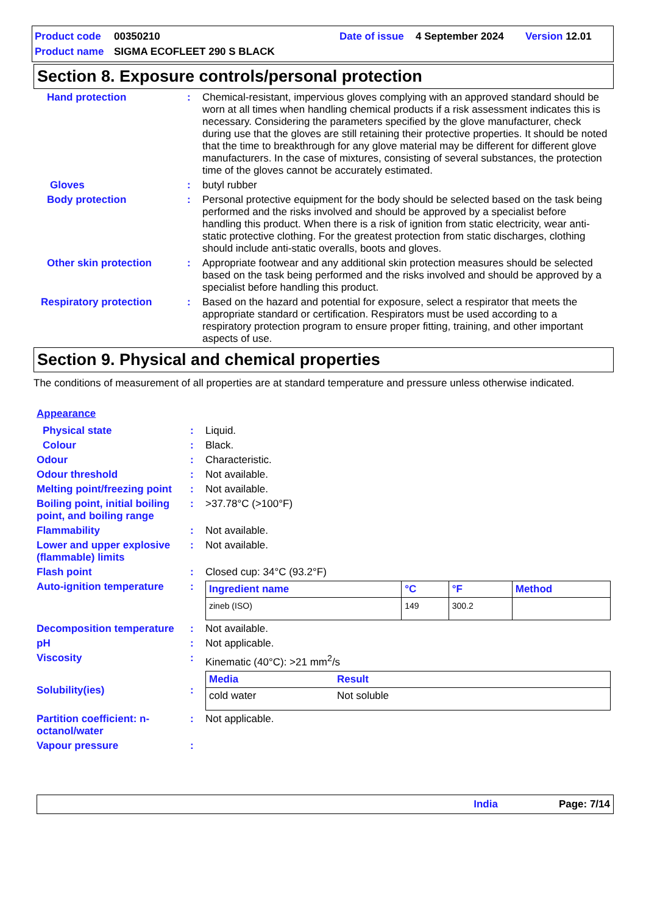Product code 00350210 Date of issue 4 September 2024 Version 12.01
Product name SIGMA ECOFLEET 290 S BLACK
Section 8. Exposure controls/personal protection
Hand protection: Chemical-resistant, impervious gloves complying with an approved standard should be worn at all times when handling chemical products if a risk assessment indicates this is necessary. Considering the parameters specified by the glove manufacturer, check during use that the gloves are still retaining their protective properties. It should be noted that the time to breakthrough for any glove material may be different for different glove manufacturers. In the case of mixtures, consisting of several substances, the protection time of the gloves cannot be accurately estimated.
Gloves: butyl rubber
Body protection: Personal protective equipment for the body should be selected based on the task being performed and the risks involved and should be approved by a specialist before handling this product. When there is a risk of ignition from static electricity, wear anti-static protective clothing. For the greatest protection from static discharges, clothing should include anti-static overalls, boots and gloves.
Other skin protection: Appropriate footwear and any additional skin protection measures should be selected based on the task being performed and the risks involved and should be approved by a specialist before handling this product.
Respiratory protection: Based on the hazard and potential for exposure, select a respirator that meets the appropriate standard or certification. Respirators must be used according to a respiratory protection program to ensure proper fitting, training, and other important aspects of use.
Section 9. Physical and chemical properties
The conditions of measurement of all properties are at standard temperature and pressure unless otherwise indicated.
Appearance
Physical state: Liquid.
Colour: Black.
Odour: Characteristic.
Odour threshold: Not available.
Melting point/freezing point: Not available.
Boiling point, initial boiling point, and boiling range: >37.78°C (>100°F)
Flammability: Not available.
Lower and upper explosive (flammable) limits: Not available.
Flash point: Closed cup: 34°C (93.2°F)
Auto-ignition temperature:
| Ingredient name | °C | °F | Method |
| --- | --- | --- | --- |
| zineb (ISO) | 149 | 300.2 | |
Decomposition temperature: Not available.
pH: Not applicable.
Viscosity: Kinematic (40°C): >21 mm<sup>2</sup>/s
Solubility(ies):
| Media | Result |
| --- | --- |
| cold water | Not soluble |
Partition coefficient: n-octanol/water: Not applicable.
Vapour pressure:
India Page: 7/14